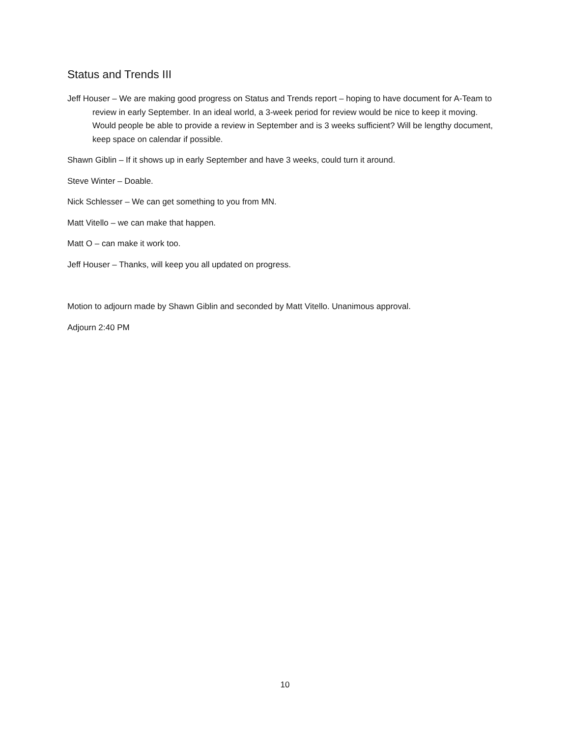Status and Trends III
Jeff Houser – We are making good progress on Status and Trends report – hoping to have document for A-Team to review in early September. In an ideal world, a 3-week period for review would be nice to keep it moving. Would people be able to provide a review in September and is 3 weeks sufficient? Will be lengthy document, keep space on calendar if possible.
Shawn Giblin – If it shows up in early September and have 3 weeks, could turn it around.
Steve Winter – Doable.
Nick Schlesser – We can get something to you from MN.
Matt Vitello – we can make that happen.
Matt O – can make it work too.
Jeff Houser – Thanks, will keep you all updated on progress.
Motion to adjourn made by Shawn Giblin and seconded by Matt Vitello. Unanimous approval.
Adjourn 2:40 PM
10